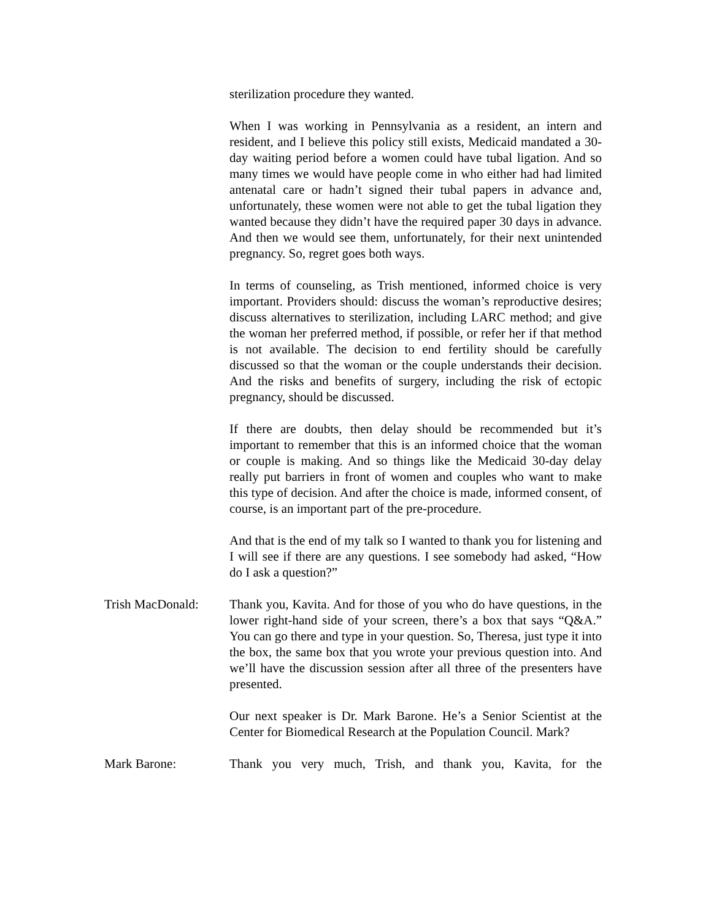sterilization procedure they wanted.
When I was working in Pennsylvania as a resident, an intern and resident, and I believe this policy still exists, Medicaid mandated a 30-day waiting period before a women could have tubal ligation. And so many times we would have people come in who either had had limited antenatal care or hadn’t signed their tubal papers in advance and, unfortunately, these women were not able to get the tubal ligation they wanted because they didn’t have the required paper 30 days in advance. And then we would see them, unfortunately, for their next unintended pregnancy. So, regret goes both ways.
In terms of counseling, as Trish mentioned, informed choice is very important. Providers should: discuss the woman’s reproductive desires; discuss alternatives to sterilization, including LARC method; and give the woman her preferred method, if possible, or refer her if that method is not available. The decision to end fertility should be carefully discussed so that the woman or the couple understands their decision. And the risks and benefits of surgery, including the risk of ectopic pregnancy, should be discussed.
If there are doubts, then delay should be recommended but it’s important to remember that this is an informed choice that the woman or couple is making. And so things like the Medicaid 30-day delay really put barriers in front of women and couples who want to make this type of decision. And after the choice is made, informed consent, of course, is an important part of the pre-procedure.
And that is the end of my talk so I wanted to thank you for listening and I will see if there are any questions. I see somebody had asked, “How do I ask a question?”
Trish MacDonald: Thank you, Kavita. And for those of you who do have questions, in the lower right-hand side of your screen, there’s a box that says “Q&A.” You can go there and type in your question. So, Theresa, just type it into the box, the same box that you wrote your previous question into. And we’ll have the discussion session after all three of the presenters have presented.
Our next speaker is Dr. Mark Barone. He’s a Senior Scientist at the Center for Biomedical Research at the Population Council. Mark?
Mark Barone: Thank you very much, Trish, and thank you, Kavita, for the